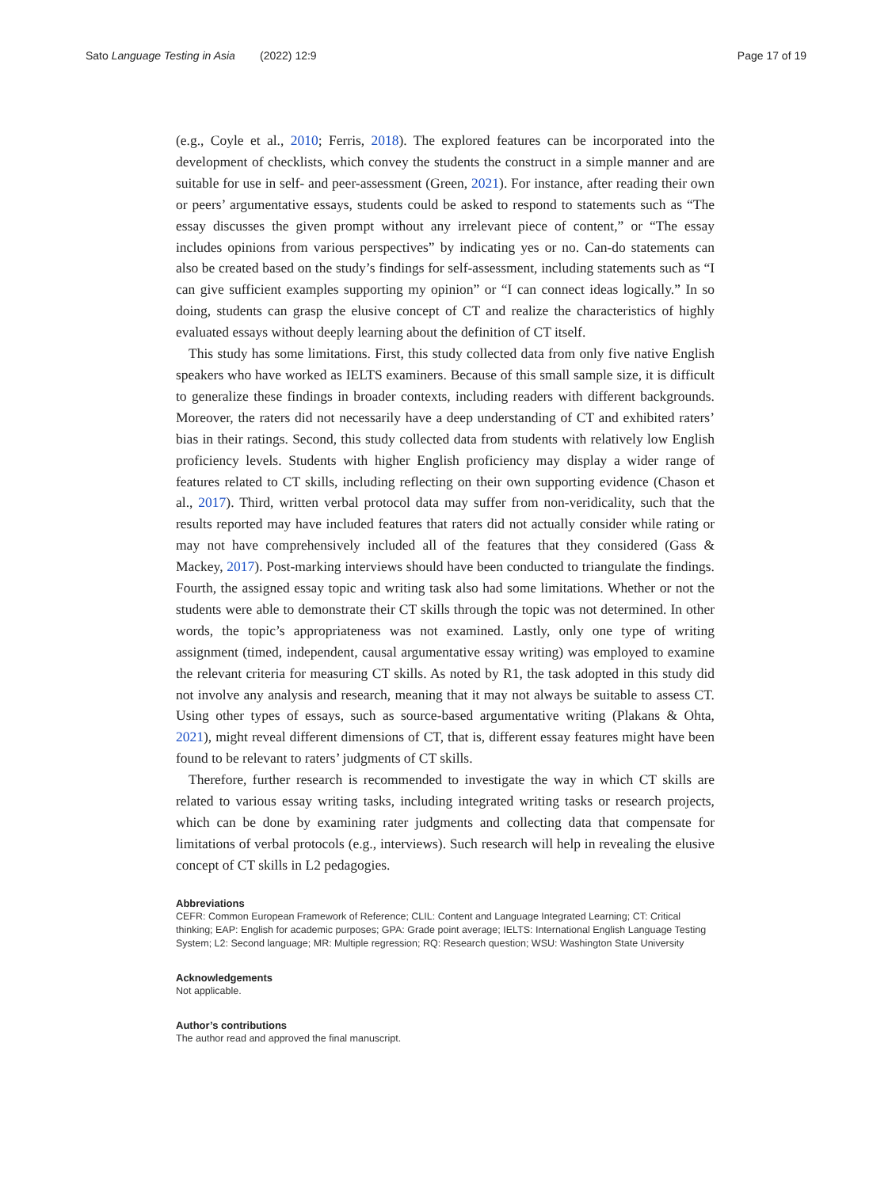Sato Language Testing in Asia (2022) 12:9 Page 17 of 19
(e.g., Coyle et al., 2010; Ferris, 2018). The explored features can be incorporated into the development of checklists, which convey the students the construct in a simple manner and are suitable for use in self- and peer-assessment (Green, 2021). For instance, after reading their own or peers’ argumentative essays, students could be asked to respond to statements such as “The essay discusses the given prompt without any irrelevant piece of content,” or “The essay includes opinions from various perspectives” by indicating yes or no. Can-do statements can also be created based on the study’s findings for self-assessment, including statements such as “I can give sufficient examples supporting my opinion” or “I can connect ideas logically.” In so doing, students can grasp the elusive concept of CT and realize the characteristics of highly evaluated essays without deeply learning about the definition of CT itself.
This study has some limitations. First, this study collected data from only five native English speakers who have worked as IELTS examiners. Because of this small sample size, it is difficult to generalize these findings in broader contexts, including readers with different backgrounds. Moreover, the raters did not necessarily have a deep understanding of CT and exhibited raters’ bias in their ratings. Second, this study collected data from students with relatively low English proficiency levels. Students with higher English proficiency may display a wider range of features related to CT skills, including reflecting on their own supporting evidence (Chason et al., 2017). Third, written verbal protocol data may suffer from non-veridicality, such that the results reported may have included features that raters did not actually consider while rating or may not have comprehensively included all of the features that they considered (Gass & Mackey, 2017). Post-marking interviews should have been conducted to triangulate the findings. Fourth, the assigned essay topic and writing task also had some limitations. Whether or not the students were able to demonstrate their CT skills through the topic was not determined. In other words, the topic’s appropriateness was not examined. Lastly, only one type of writing assignment (timed, independent, causal argumentative essay writing) was employed to examine the relevant criteria for measuring CT skills. As noted by R1, the task adopted in this study did not involve any analysis and research, meaning that it may not always be suitable to assess CT. Using other types of essays, such as source-based argumentative writing (Plakans & Ohta, 2021), might reveal different dimensions of CT, that is, different essay features might have been found to be relevant to raters’ judgments of CT skills.
Therefore, further research is recommended to investigate the way in which CT skills are related to various essay writing tasks, including integrated writing tasks or research projects, which can be done by examining rater judgments and collecting data that compensate for limitations of verbal protocols (e.g., interviews). Such research will help in revealing the elusive concept of CT skills in L2 pedagogies.
Abbreviations
CEFR: Common European Framework of Reference; CLIL: Content and Language Integrated Learning; CT: Critical thinking; EAP: English for academic purposes; GPA: Grade point average; IELTS: International English Language Testing System; L2: Second language; MR: Multiple regression; RQ: Research question; WSU: Washington State University
Acknowledgements
Not applicable.
Author’s contributions
The author read and approved the final manuscript.